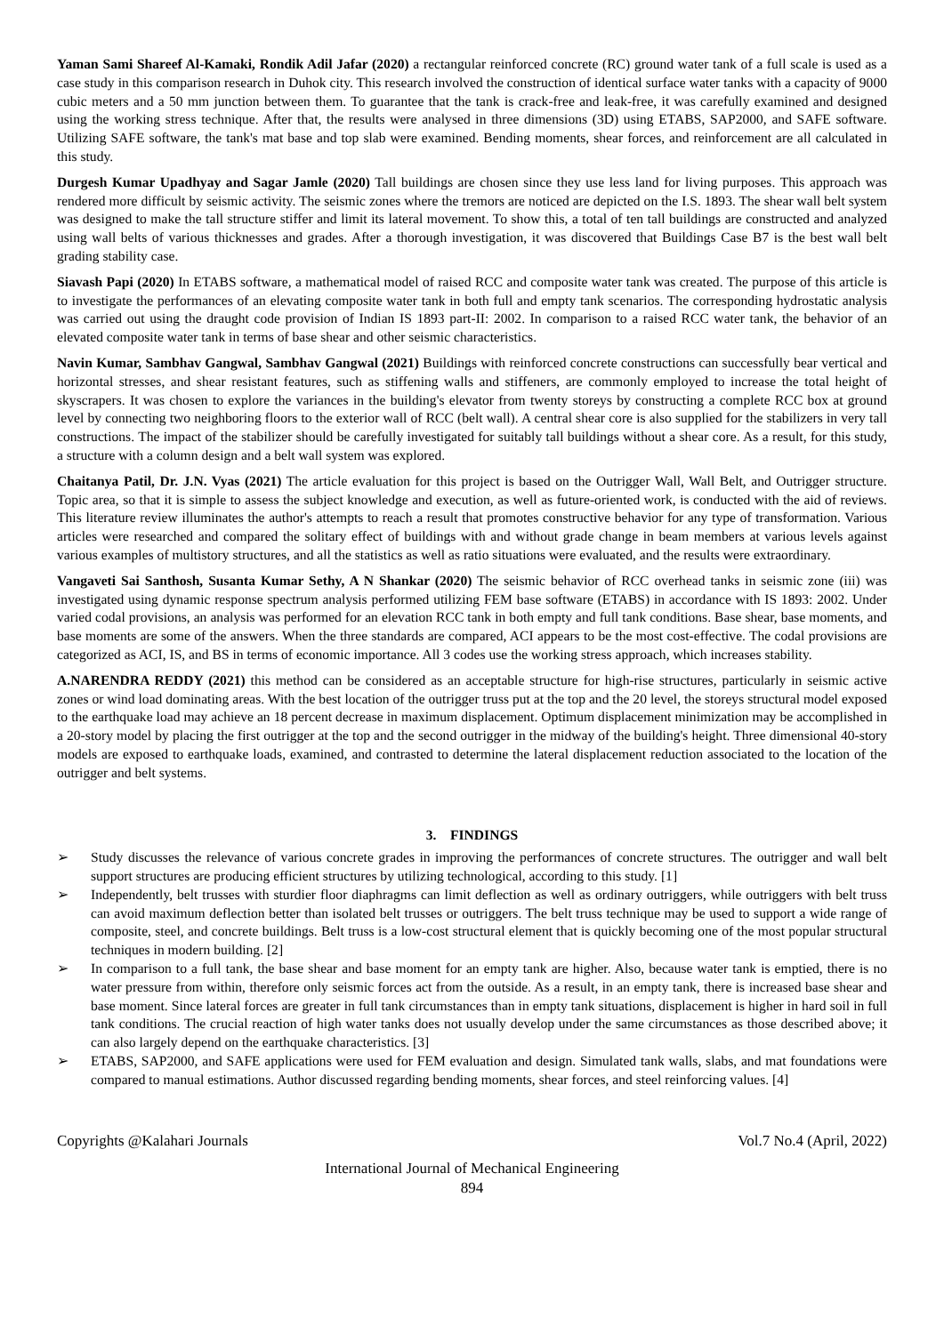Yaman Sami Shareef Al-Kamaki, Rondik Adil Jafar (2020) a rectangular reinforced concrete (RC) ground water tank of a full scale is used as a case study in this comparison research in Duhok city. This research involved the construction of identical surface water tanks with a capacity of 9000 cubic meters and a 50 mm junction between them. To guarantee that the tank is crack-free and leak-free, it was carefully examined and designed using the working stress technique. After that, the results were analysed in three dimensions (3D) using ETABS, SAP2000, and SAFE software. Utilizing SAFE software, the tank's mat base and top slab were examined. Bending moments, shear forces, and reinforcement are all calculated in this study.
Durgesh Kumar Upadhyay and Sagar Jamle (2020) Tall buildings are chosen since they use less land for living purposes. This approach was rendered more difficult by seismic activity. The seismic zones where the tremors are noticed are depicted on the I.S. 1893. The shear wall belt system was designed to make the tall structure stiffer and limit its lateral movement. To show this, a total of ten tall buildings are constructed and analyzed using wall belts of various thicknesses and grades. After a thorough investigation, it was discovered that Buildings Case B7 is the best wall belt grading stability case.
Siavash Papi (2020) In ETABS software, a mathematical model of raised RCC and composite water tank was created. The purpose of this article is to investigate the performances of an elevating composite water tank in both full and empty tank scenarios. The corresponding hydrostatic analysis was carried out using the draught code provision of Indian IS 1893 part-II: 2002. In comparison to a raised RCC water tank, the behavior of an elevated composite water tank in terms of base shear and other seismic characteristics.
Navin Kumar, Sambhav Gangwal, Sambhav Gangwal (2021) Buildings with reinforced concrete constructions can successfully bear vertical and horizontal stresses, and shear resistant features, such as stiffening walls and stiffeners, are commonly employed to increase the total height of skyscrapers. It was chosen to explore the variances in the building's elevator from twenty storeys by constructing a complete RCC box at ground level by connecting two neighboring floors to the exterior wall of RCC (belt wall). A central shear core is also supplied for the stabilizers in very tall constructions. The impact of the stabilizer should be carefully investigated for suitably tall buildings without a shear core. As a result, for this study, a structure with a column design and a belt wall system was explored.
Chaitanya Patil, Dr. J.N. Vyas (2021) The article evaluation for this project is based on the Outrigger Wall, Wall Belt, and Outrigger structure. Topic area, so that it is simple to assess the subject knowledge and execution, as well as future-oriented work, is conducted with the aid of reviews. This literature review illuminates the author's attempts to reach a result that promotes constructive behavior for any type of transformation. Various articles were researched and compared the solitary effect of buildings with and without grade change in beam members at various levels against various examples of multistory structures, and all the statistics as well as ratio situations were evaluated, and the results were extraordinary.
Vangaveti Sai Santhosh, Susanta Kumar Sethy, A N Shankar (2020) The seismic behavior of RCC overhead tanks in seismic zone (iii) was investigated using dynamic response spectrum analysis performed utilizing FEM base software (ETABS) in accordance with IS 1893: 2002. Under varied codal provisions, an analysis was performed for an elevation RCC tank in both empty and full tank conditions. Base shear, base moments, and base moments are some of the answers. When the three standards are compared, ACI appears to be the most cost-effective. The codal provisions are categorized as ACI, IS, and BS in terms of economic importance. All 3 codes use the working stress approach, which increases stability.
A.NARENDRA REDDY (2021) this method can be considered as an acceptable structure for high-rise structures, particularly in seismic active zones or wind load dominating areas. With the best location of the outrigger truss put at the top and the 20 level, the storeys structural model exposed to the earthquake load may achieve an 18 percent decrease in maximum displacement. Optimum displacement minimization may be accomplished in a 20-story model by placing the first outrigger at the top and the second outrigger in the midway of the building's height. Three dimensional 40-story models are exposed to earthquake loads, examined, and contrasted to determine the lateral displacement reduction associated to the location of the outrigger and belt systems.
3. FINDINGS
➢ Study discusses the relevance of various concrete grades in improving the performances of concrete structures. The outrigger and wall belt support structures are producing efficient structures by utilizing technological, according to this study. [1]
➢ Independently, belt trusses with sturdier floor diaphragms can limit deflection as well as ordinary outriggers, while outriggers with belt truss can avoid maximum deflection better than isolated belt trusses or outriggers. The belt truss technique may be used to support a wide range of composite, steel, and concrete buildings. Belt truss is a low-cost structural element that is quickly becoming one of the most popular structural techniques in modern building. [2]
➢ In comparison to a full tank, the base shear and base moment for an empty tank are higher. Also, because water tank is emptied, there is no water pressure from within, therefore only seismic forces act from the outside. As a result, in an empty tank, there is increased base shear and base moment. Since lateral forces are greater in full tank circumstances than in empty tank situations, displacement is higher in hard soil in full tank conditions. The crucial reaction of high water tanks does not usually develop under the same circumstances as those described above; it can also largely depend on the earthquake characteristics. [3]
➢ ETABS, SAP2000, and SAFE applications were used for FEM evaluation and design. Simulated tank walls, slabs, and mat foundations were compared to manual estimations. Author discussed regarding bending moments, shear forces, and steel reinforcing values. [4]
Copyrights @Kalahari Journals Vol.7 No.4 (April, 2022)
International Journal of Mechanical Engineering
894